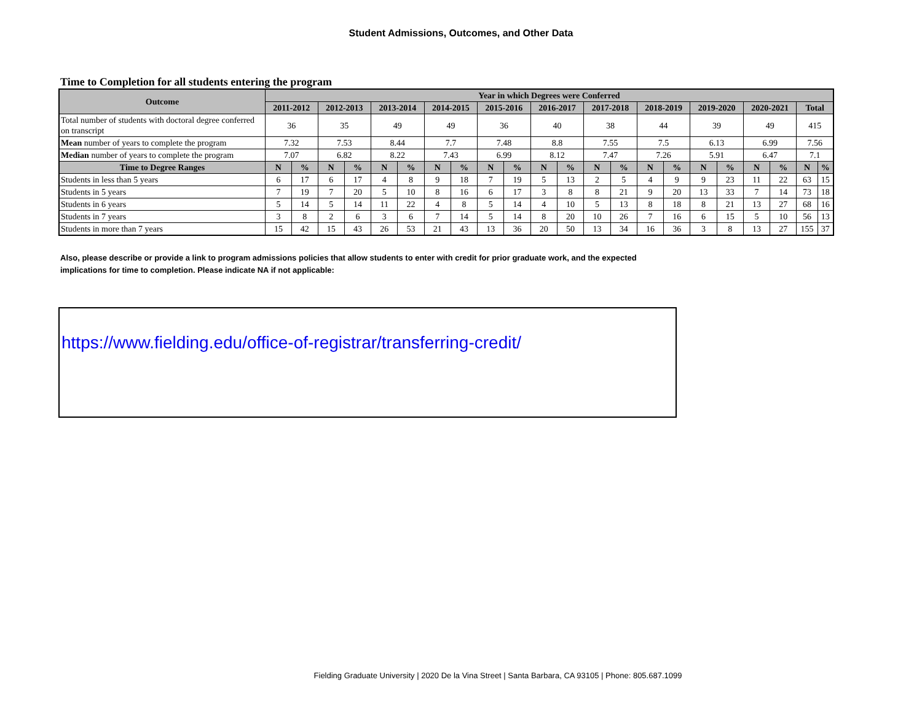Student Admissions, Outcomes, and Other Data
Time to Completion for all students entering the program
| Outcome | Year in which Degrees were Conferred | | | | | | | | | | | | | | | | | | | | | |
| --- | --- | --- | --- | --- | --- | --- | --- | --- | --- | --- | --- | --- | --- | --- | --- | --- | --- | --- | --- | --- | --- | --- |
| | 2011-2012 | | 2012-2013 | | 2013-2014 | | 2014-2015 | | 2015-2016 | | 2016-2017 | | 2017-2018 | | 2018-2019 | | 2019-2020 | | 2020-2021 | | Total | |
| Total number of students with doctoral degree conferred on transcript | 36 | | 35 | | 49 | | 49 | | 36 | | 40 | | 38 | | 44 | | 39 | | 49 | | 415 | |
| Mean number of years to complete the program | 7.32 | | 7.53 | | 8.44 | | 7.7 | | 7.48 | | 8.8 | | 7.55 | | 7.5 | | 6.13 | | 6.99 | | 7.56 | |
| Median number of years to complete the program | 7.07 | | 6.82 | | 8.22 | | 7.43 | | 6.99 | | 8.12 | | 7.47 | | 7.26 | | 5.91 | | 6.47 | | 7.1 | |
| Time to Degree Ranges | N | % | N | % | N | % | N | % | N | % | N | % | N | % | N | % | N | % | N | % | N | % |
| Students in less than 5 years | 6 | 17 | 6 | 17 | 4 | 8 | 9 | 18 | 7 | 19 | 5 | 13 | 2 | 5 | 4 | 9 | 9 | 23 | 11 | 22 | 63 | 15 |
| Students in 5 years | 7 | 19 | 7 | 20 | 5 | 10 | 8 | 16 | 6 | 17 | 3 | 8 | 8 | 21 | 9 | 20 | 13 | 33 | 7 | 14 | 73 | 18 |
| Students in 6 years | 5 | 14 | 5 | 14 | 11 | 22 | 4 | 8 | 5 | 14 | 4 | 10 | 5 | 13 | 8 | 18 | 8 | 21 | 13 | 27 | 68 | 16 |
| Students in 7 years | 3 | 8 | 2 | 6 | 3 | 6 | 7 | 14 | 5 | 14 | 8 | 20 | 10 | 26 | 7 | 16 | 6 | 15 | 5 | 10 | 56 | 13 |
| Students in more than 7 years | 15 | 42 | 15 | 43 | 26 | 53 | 21 | 43 | 13 | 36 | 20 | 50 | 13 | 34 | 16 | 36 | 3 | 8 | 13 | 27 | 155 | 37 |
Also, please describe or provide a link to program admissions policies that allow students to enter with credit for prior graduate work, and the expected implications for time to completion. Please indicate NA if not applicable:
https://www.fielding.edu/office-of-registrar/transferring-credit/
Fielding Graduate University | 2020 De la Vina Street | Santa Barbara, CA 93105 | Phone: 805.687.1099